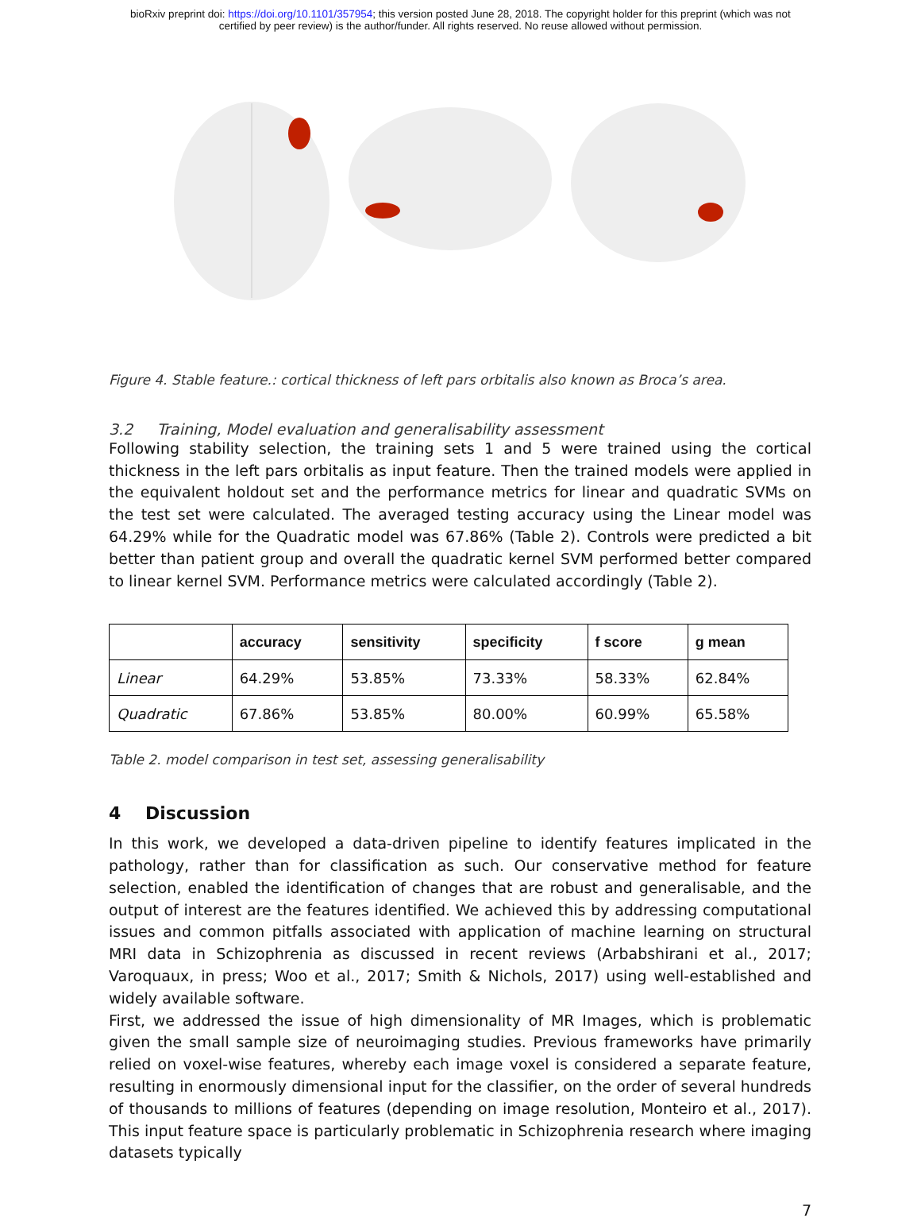bioRxiv preprint doi: https://doi.org/10.1101/357954; this version posted June 28, 2018. The copyright holder for this preprint (which was not
certified by peer review) is the author/funder. All rights reserved. No reuse allowed without permission.
Figure 4. Stable feature.: cortical thickness of left pars orbitalis also known as Broca’s area.
3.2 Training, Model evaluation and generalisability assessment
Following stability selection, the training sets 1 and 5 were trained using the cortical thickness in the left pars orbitalis as input feature. Then the trained models were applied in the equivalent holdout set and the performance metrics for linear and quadratic SVMs on the test set were calculated. The averaged testing accuracy using the Linear model was 64.29% while for the Quadratic model was 67.86% (Table 2). Controls were predicted a bit better than patient group and overall the quadratic kernel SVM performed better compared to linear kernel SVM. Performance metrics were calculated accordingly (Table 2).
| | accuracy | sensitivity | specificity | f score | g mean |
| --- | --- | --- | --- | --- | --- |
| Linear | 64.29% | 53.85% | 73.33% | 58.33% | 62.84% |
| Quadratic | 67.86% | 53.85% | 80.00% | 60.99% | 65.58% |
Table 2. model comparison in test set, assessing generalisability
4 Discussion
In this work, we developed a data-driven pipeline to identify features implicated in the pathology, rather than for classification as such. Our conservative method for feature selection, enabled the identification of changes that are robust and generalisable, and the output of interest are the features identified. We achieved this by addressing computational issues and common pitfalls associated with application of machine learning on structural MRI data in Schizophrenia as discussed in recent reviews (Arbabshirani et al., 2017; Varoquaux, in press; Woo et al., 2017; Smith & Nichols, 2017) using well-established and widely available software.
First, we addressed the issue of high dimensionality of MR Images, which is problematic given the small sample size of neuroimaging studies. Previous frameworks have primarily relied on voxel-wise features, whereby each image voxel is considered a separate feature, resulting in enormously dimensional input for the classifier, on the order of several hundreds of thousands to millions of features (depending on image resolution, Monteiro et al., 2017). This input feature space is particularly problematic in Schizophrenia research where imaging datasets typically
7